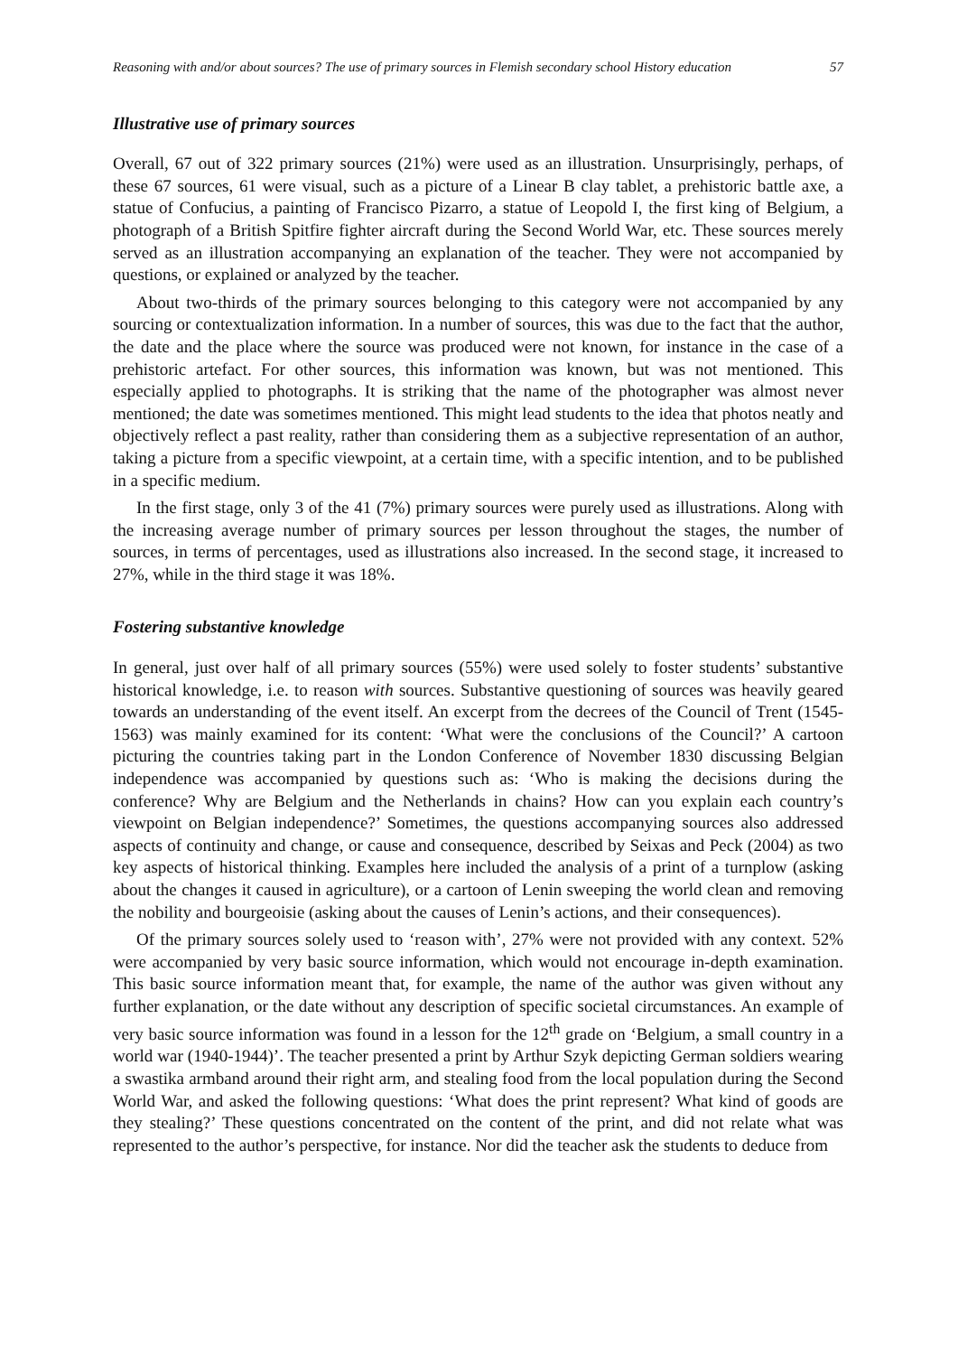Reasoning with and/or about sources? The use of primary sources in Flemish secondary school History education 57
Illustrative use of primary sources
Overall, 67 out of 322 primary sources (21%) were used as an illustration. Unsurprisingly, perhaps, of these 67 sources, 61 were visual, such as a picture of a Linear B clay tablet, a prehistoric battle axe, a statue of Confucius, a painting of Francisco Pizarro, a statue of Leopold I, the first king of Belgium, a photograph of a British Spitfire fighter aircraft during the Second World War, etc. These sources merely served as an illustration accompanying an explanation of the teacher. They were not accompanied by questions, or explained or analyzed by the teacher.
About two-thirds of the primary sources belonging to this category were not accompanied by any sourcing or contextualization information. In a number of sources, this was due to the fact that the author, the date and the place where the source was produced were not known, for instance in the case of a prehistoric artefact. For other sources, this information was known, but was not mentioned. This especially applied to photographs. It is striking that the name of the photographer was almost never mentioned; the date was sometimes mentioned. This might lead students to the idea that photos neatly and objectively reflect a past reality, rather than considering them as a subjective representation of an author, taking a picture from a specific viewpoint, at a certain time, with a specific intention, and to be published in a specific medium.
In the first stage, only 3 of the 41 (7%) primary sources were purely used as illustrations. Along with the increasing average number of primary sources per lesson throughout the stages, the number of sources, in terms of percentages, used as illustrations also increased. In the second stage, it increased to 27%, while in the third stage it was 18%.
Fostering substantive knowledge
In general, just over half of all primary sources (55%) were used solely to foster students’ substantive historical knowledge, i.e. to reason with sources. Substantive questioning of sources was heavily geared towards an understanding of the event itself. An excerpt from the decrees of the Council of Trent (1545-1563) was mainly examined for its content: ‘What were the conclusions of the Council?’ A cartoon picturing the countries taking part in the London Conference of November 1830 discussing Belgian independence was accompanied by questions such as: ‘Who is making the decisions during the conference? Why are Belgium and the Netherlands in chains? How can you explain each country’s viewpoint on Belgian independence?’ Sometimes, the questions accompanying sources also addressed aspects of continuity and change, or cause and consequence, described by Seixas and Peck (2004) as two key aspects of historical thinking. Examples here included the analysis of a print of a turnplow (asking about the changes it caused in agriculture), or a cartoon of Lenin sweeping the world clean and removing the nobility and bourgeoisie (asking about the causes of Lenin’s actions, and their consequences).
Of the primary sources solely used to ‘reason with’, 27% were not provided with any context. 52% were accompanied by very basic source information, which would not encourage in-depth examination. This basic source information meant that, for example, the name of the author was given without any further explanation, or the date without any description of specific societal circumstances. An example of very basic source information was found in a lesson for the 12<sup>th</sup> grade on ‘Belgium, a small country in a world war (1940-1944)’. The teacher presented a print by Arthur Szyk depicting German soldiers wearing a swastika armband around their right arm, and stealing food from the local population during the Second World War, and asked the following questions: ‘What does the print represent? What kind of goods are they stealing?’ These questions concentrated on the content of the print, and did not relate what was represented to the author’s perspective, for instance. Nor did the teacher ask the students to deduce from